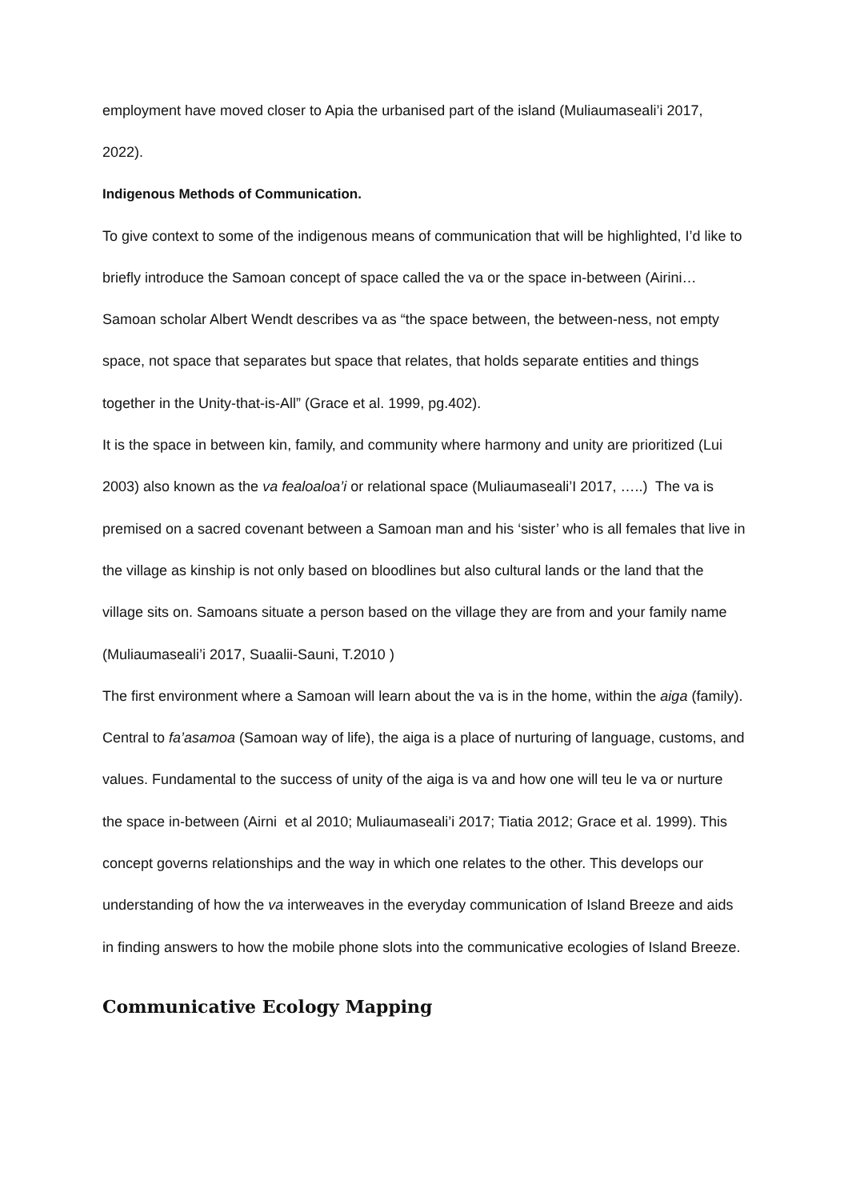employment have moved closer to Apia the urbanised part of the island (Muliaumaseali’i 2017, 2022).
Indigenous Methods of Communication.
To give context to some of the indigenous means of communication that will be highlighted, I’d like to briefly introduce the Samoan concept of space called the va or the space in-between (Airini…
Samoan scholar Albert Wendt describes va as “the space between, the between-ness, not empty space, not space that separates but space that relates, that holds separate entities and things together in the Unity-that-is-All” (Grace et al. 1999, pg.402).
It is the space in between kin, family, and community where harmony and unity are prioritized (Lui 2003) also known as the va fealoaloa’i or relational space (Muliaumaseali’I 2017, …..) The va is premised on a sacred covenant between a Samoan man and his ‘sister’ who is all females that live in the village as kinship is not only based on bloodlines but also cultural lands or the land that the village sits on. Samoans situate a person based on the village they are from and your family name (Muliaumaseali’i 2017, Suaalii-Sauni, T.2010 )
The first environment where a Samoan will learn about the va is in the home, within the aiga (family). Central to fa’asamoa (Samoan way of life), the aiga is a place of nurturing of language, customs, and values. Fundamental to the success of unity of the aiga is va and how one will teu le va or nurture the space in-between (Airni et al 2010; Muliaumaseali’i 2017; Tiatia 2012; Grace et al. 1999). This concept governs relationships and the way in which one relates to the other. This develops our understanding of how the va interweaves in the everyday communication of Island Breeze and aids in finding answers to how the mobile phone slots into the communicative ecologies of Island Breeze.
Communicative Ecology Mapping